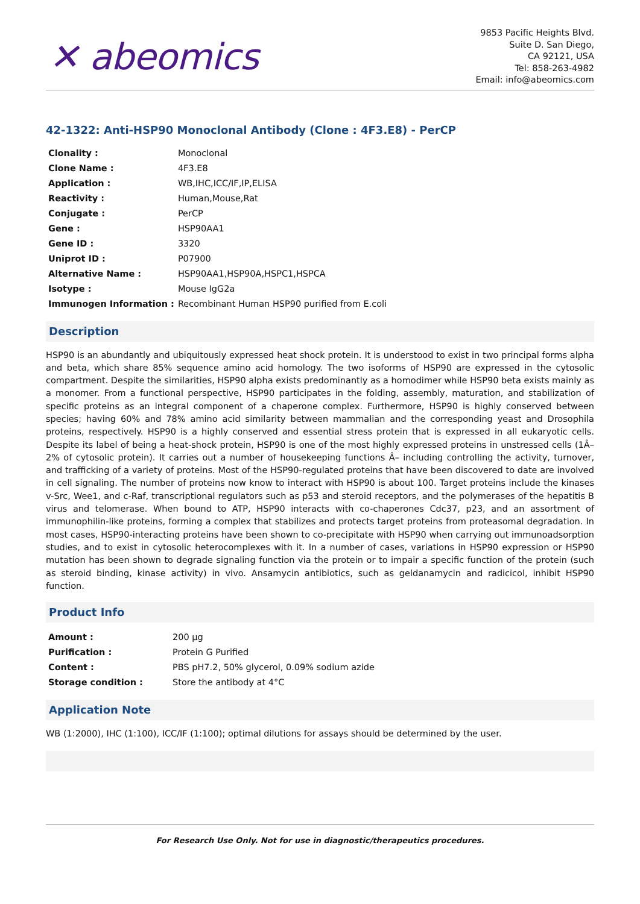✕ abeomics
9853 Pacific Heights Blvd.
Suite D. San Diego,
CA 92121, USA
Tel: 858-263-4982
Email: info@abeomics.com
42-1322: Anti-HSP90 Monoclonal Antibody (Clone : 4F3.E8) - PerCP
| Clonality : | Monoclonal |
| Clone Name : | 4F3.E8 |
| Application : | WB,IHC,ICC/IF,IP,ELISA |
| Reactivity : | Human,Mouse,Rat |
| Conjugate : | PerCP |
| Gene : | HSP90AA1 |
| Gene ID : | 3320 |
| Uniprot ID : | P07900 |
| Alternative Name : | HSP90AA1,HSP90A,HSPC1,HSPCA |
| Isotype : | Mouse IgG2a |
| Immunogen Information : | Recombinant Human HSP90 purified from E.coli |
Description
HSP90 is an abundantly and ubiquitously expressed heat shock protein. It is understood to exist in two principal forms alpha and beta, which share 85% sequence amino acid homology. The two isoforms of HSP90 are expressed in the cytosolic compartment. Despite the similarities, HSP90 alpha exists predominantly as a homodimer while HSP90 beta exists mainly as a monomer. From a functional perspective, HSP90 participates in the folding, assembly, maturation, and stabilization of specific proteins as an integral component of a chaperone complex. Furthermore, HSP90 is highly conserved between species; having 60% and 78% amino acid similarity between mammalian and the corresponding yeast and Drosophila proteins, respectively. HSP90 is a highly conserved and essential stress protein that is expressed in all eukaryotic cells. Despite its label of being a heat-shock protein, HSP90 is one of the most highly expressed proteins in unstressed cells (1Â–2% of cytosolic protein). It carries out a number of housekeeping functions Â– including controlling the activity, turnover, and trafficking of a variety of proteins. Most of the HSP90-regulated proteins that have been discovered to date are involved in cell signaling. The number of proteins now know to interact with HSP90 is about 100. Target proteins include the kinases v-Src, Wee1, and c-Raf, transcriptional regulators such as p53 and steroid receptors, and the polymerases of the hepatitis B virus and telomerase. When bound to ATP, HSP90 interacts with co-chaperones Cdc37, p23, and an assortment of immunophilin-like proteins, forming a complex that stabilizes and protects target proteins from proteasomal degradation. In most cases, HSP90-interacting proteins have been shown to co-precipitate with HSP90 when carrying out immunoadsorption studies, and to exist in cytosolic heterocomplexes with it. In a number of cases, variations in HSP90 expression or HSP90 mutation has been shown to degrade signaling function via the protein or to impair a specific function of the protein (such as steroid binding, kinase activity) in vivo. Ansamycin antibiotics, such as geldanamycin and radicicol, inhibit HSP90 function.
Product Info
| Amount : | 200 µg |
| Purification : | Protein G Purified |
| Content : | PBS pH7.2, 50% glycerol, 0.09% sodium azide |
| Storage condition : | Store the antibody at 4°C |
Application Note
WB (1:2000), IHC (1:100), ICC/IF (1:100); optimal dilutions for assays should be determined by the user.
For Research Use Only. Not for use in diagnostic/therapeutics procedures.